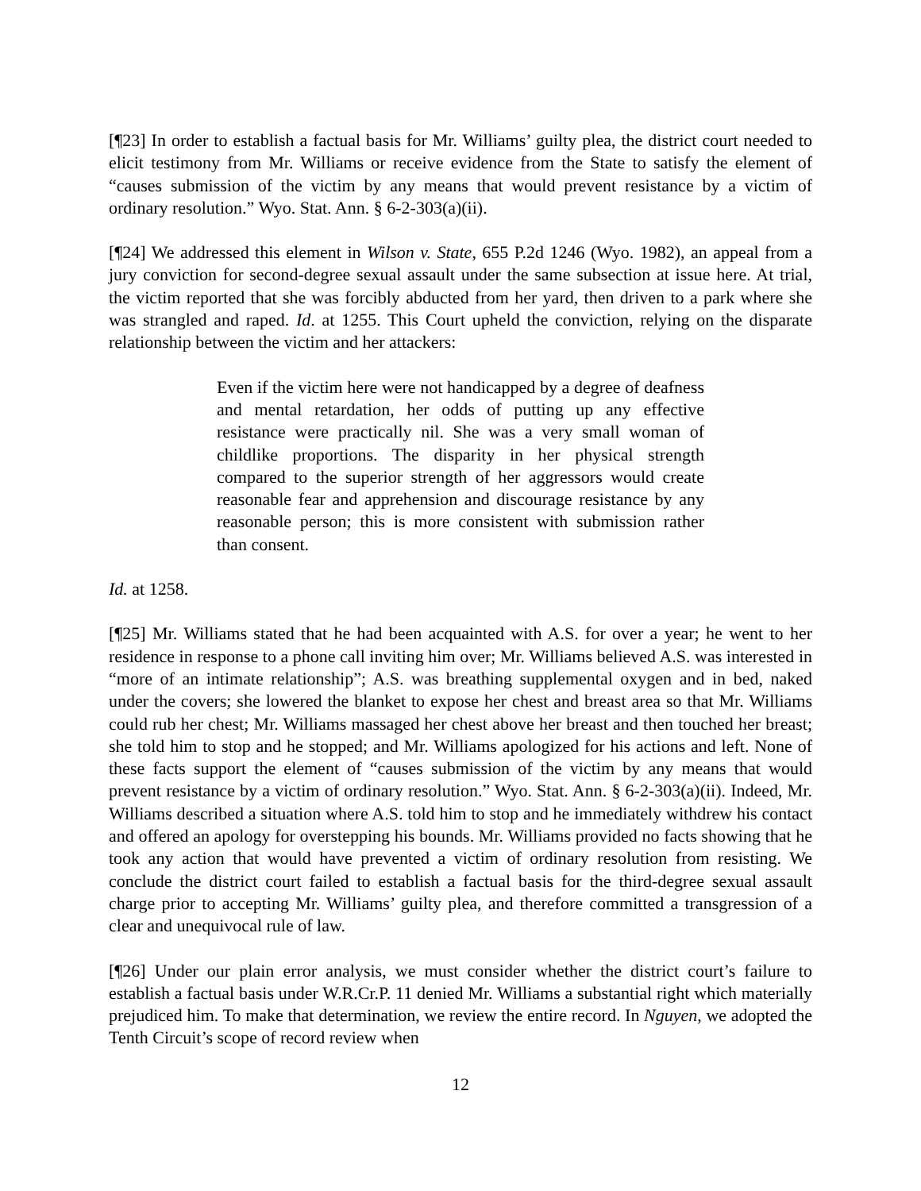[¶23] In order to establish a factual basis for Mr. Williams’ guilty plea, the district court needed to elicit testimony from Mr. Williams or receive evidence from the State to satisfy the element of “causes submission of the victim by any means that would prevent resistance by a victim of ordinary resolution.” Wyo. Stat. Ann. § 6-2-303(a)(ii).
[¶24] We addressed this element in Wilson v. State, 655 P.2d 1246 (Wyo. 1982), an appeal from a jury conviction for second-degree sexual assault under the same subsection at issue here. At trial, the victim reported that she was forcibly abducted from her yard, then driven to a park where she was strangled and raped. Id. at 1255. This Court upheld the conviction, relying on the disparate relationship between the victim and her attackers:
Even if the victim here were not handicapped by a degree of deafness and mental retardation, her odds of putting up any effective resistance were practically nil. She was a very small woman of childlike proportions. The disparity in her physical strength compared to the superior strength of her aggressors would create reasonable fear and apprehension and discourage resistance by any reasonable person; this is more consistent with submission rather than consent.
Id. at 1258.
[¶25] Mr. Williams stated that he had been acquainted with A.S. for over a year; he went to her residence in response to a phone call inviting him over; Mr. Williams believed A.S. was interested in “more of an intimate relationship”; A.S. was breathing supplemental oxygen and in bed, naked under the covers; she lowered the blanket to expose her chest and breast area so that Mr. Williams could rub her chest; Mr. Williams massaged her chest above her breast and then touched her breast; she told him to stop and he stopped; and Mr. Williams apologized for his actions and left. None of these facts support the element of “causes submission of the victim by any means that would prevent resistance by a victim of ordinary resolution.” Wyo. Stat. Ann. § 6-2-303(a)(ii). Indeed, Mr. Williams described a situation where A.S. told him to stop and he immediately withdrew his contact and offered an apology for overstepping his bounds. Mr. Williams provided no facts showing that he took any action that would have prevented a victim of ordinary resolution from resisting. We conclude the district court failed to establish a factual basis for the third-degree sexual assault charge prior to accepting Mr. Williams’ guilty plea, and therefore committed a transgression of a clear and unequivocal rule of law.
[¶26] Under our plain error analysis, we must consider whether the district court’s failure to establish a factual basis under W.R.Cr.P. 11 denied Mr. Williams a substantial right which materially prejudiced him. To make that determination, we review the entire record. In Nguyen, we adopted the Tenth Circuit’s scope of record review when
12